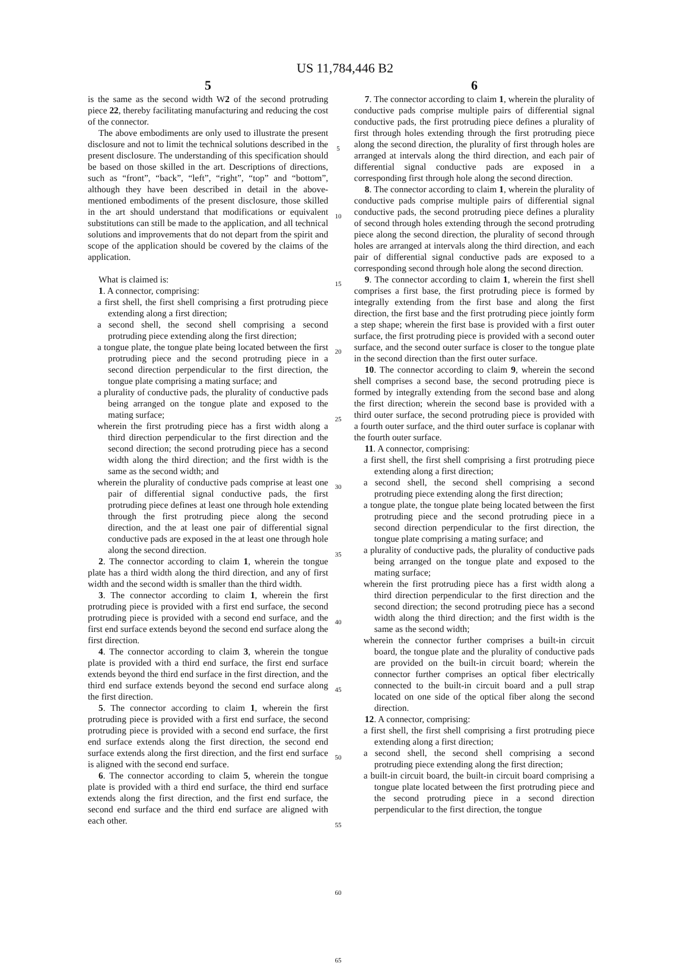US 11,784,446 B2
5
is the same as the second width W2 of the second protruding piece 22, thereby facilitating manufacturing and reducing the cost of the connector.
The above embodiments are only used to illustrate the present disclosure and not to limit the technical solutions described in the present disclosure. The understanding of this specification should be based on those skilled in the art. Descriptions of directions, such as “front”, “back”, “left”, “right”, “top” and “bottom”, although they have been described in detail in the above-mentioned embodiments of the present disclosure, those skilled in the art should understand that modifications or equivalent substitutions can still be made to the application, and all technical solutions and improvements that do not depart from the spirit and scope of the application should be covered by the claims of the application.
What is claimed is:
1. A connector, comprising:
a first shell, the first shell comprising a first protruding piece extending along a first direction;
a second shell, the second shell comprising a second protruding piece extending along the first direction;
a tongue plate, the tongue plate being located between the first protruding piece and the second protruding piece in a second direction perpendicular to the first direction, the tongue plate comprising a mating surface; and
a plurality of conductive pads, the plurality of conductive pads being arranged on the tongue plate and exposed to the mating surface;
wherein the first protruding piece has a first width along a third direction perpendicular to the first direction and the second direction; the second protruding piece has a second width along the third direction; and the first width is the same as the second width; and
wherein the plurality of conductive pads comprise at least one pair of differential signal conductive pads, the first protruding piece defines at least one through hole extending through the first protruding piece along the second direction, and the at least one pair of differential signal conductive pads are exposed in the at least one through hole along the second direction.
2. The connector according to claim 1, wherein the tongue plate has a third width along the third direction, and any of first width and the second width is smaller than the third width.
3. The connector according to claim 1, wherein the first protruding piece is provided with a first end surface, the second protruding piece is provided with a second end surface, and the first end surface extends beyond the second end surface along the first direction.
4. The connector according to claim 3, wherein the tongue plate is provided with a third end surface, the first end surface extends beyond the third end surface in the first direction, and the third end surface extends beyond the second end surface along the first direction.
5. The connector according to claim 1, wherein the first protruding piece is provided with a first end surface, the second protruding piece is provided with a second end surface, the first end surface extends along the first direction, the second end surface extends along the first direction, and the first end surface is aligned with the second end surface.
6. The connector according to claim 5, wherein the tongue plate is provided with a third end surface, the third end surface extends along the first direction, and the first end surface, the second end surface and the third end surface are aligned with each other.
5
10
15
20
25
30
35
40
45
50
55
60
65
6
7. The connector according to claim 1, wherein the plurality of conductive pads comprise multiple pairs of differential signal conductive pads, the first protruding piece defines a plurality of first through holes extending through the first protruding piece along the second direction, the plurality of first through holes are arranged at intervals along the third direction, and each pair of differential signal conductive pads are exposed in a corresponding first through hole along the second direction.
8. The connector according to claim 1, wherein the plurality of conductive pads comprise multiple pairs of differential signal conductive pads, the second protruding piece defines a plurality of second through holes extending through the second protruding piece along the second direction, the plurality of second through holes are arranged at intervals along the third direction, and each pair of differential signal conductive pads are exposed to a corresponding second through hole along the second direction.
9. The connector according to claim 1, wherein the first shell comprises a first base, the first protruding piece is formed by integrally extending from the first base and along the first direction, the first base and the first protruding piece jointly form a step shape; wherein the first base is provided with a first outer surface, the first protruding piece is provided with a second outer surface, and the second outer surface is closer to the tongue plate in the second direction than the first outer surface.
10. The connector according to claim 9, wherein the second shell comprises a second base, the second protruding piece is formed by integrally extending from the second base and along the first direction; wherein the second base is provided with a third outer surface, the second protruding piece is provided with a fourth outer surface, and the third outer surface is coplanar with the fourth outer surface.
11. A connector, comprising:
a first shell, the first shell comprising a first protruding piece extending along a first direction;
a second shell, the second shell comprising a second protruding piece extending along the first direction;
a tongue plate, the tongue plate being located between the first protruding piece and the second protruding piece in a second direction perpendicular to the first direction, the tongue plate comprising a mating surface; and
a plurality of conductive pads, the plurality of conductive pads being arranged on the tongue plate and exposed to the mating surface;
wherein the first protruding piece has a first width along a third direction perpendicular to the first direction and the second direction; the second protruding piece has a second width along the third direction; and the first width is the same as the second width;
wherein the connector further comprises a built-in circuit board, the tongue plate and the plurality of conductive pads are provided on the built-in circuit board; wherein the connector further comprises an optical fiber electrically connected to the built-in circuit board and a pull strap located on one side of the optical fiber along the second direction.
12. A connector, comprising:
a first shell, the first shell comprising a first protruding piece extending along a first direction;
a second shell, the second shell comprising a second protruding piece extending along the first direction;
a built-in circuit board, the built-in circuit board comprising a tongue plate located between the first protruding piece and the second protruding piece in a second direction perpendicular to the first direction, the tongue